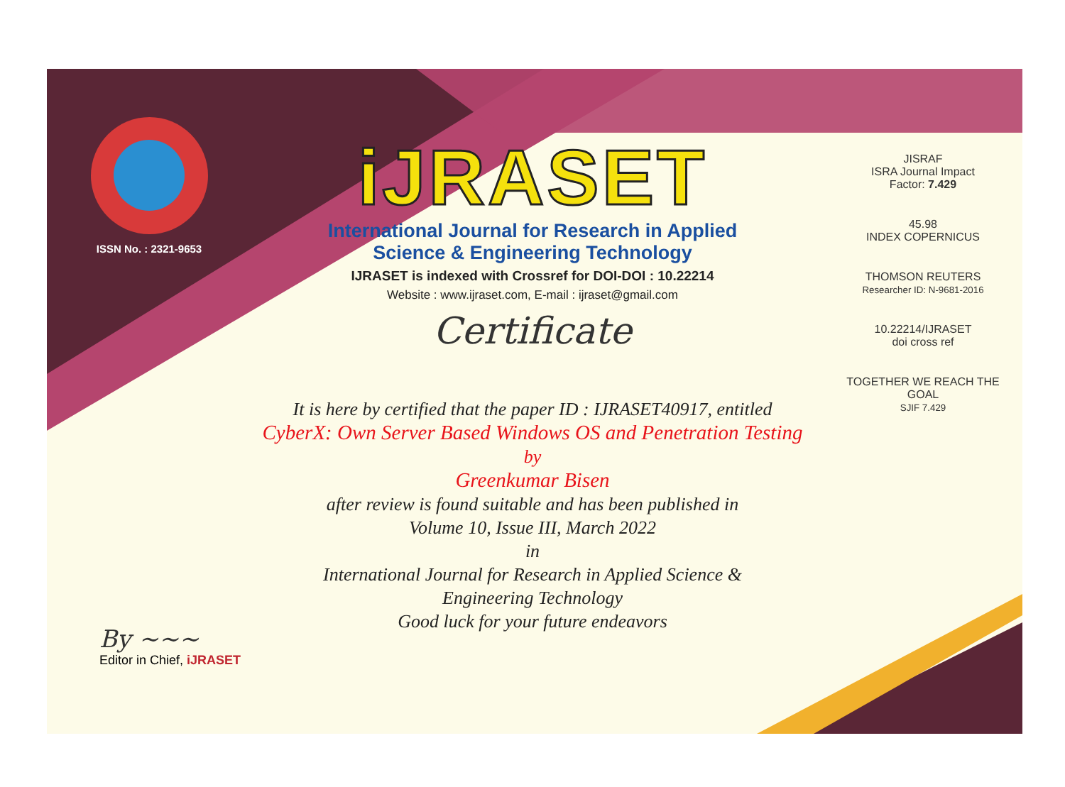ISSN No. : 2321-9653
iJRASET
International Journal for Research in Applied
Science & Engineering Technology
IJRASET is indexed with Crossref for DOI-DOI : 10.22214
Website : www.ijraset.com, E-mail : ijraset@gmail.com
Certificate
It is here by certified that the paper ID : IJRASET40917, entitled
CyberX: Own Server Based Windows OS and Penetration Testing
by
Greenkumar Bisen
after review is found suitable and has been published in
Volume 10, Issue III, March 2022
in
International Journal for Research in Applied Science &
Engineering Technology
Good luck for your future endeavors
JISRAF
ISRA Journal Impact
Factor: 7.429
45.98
INDEX COPERNICUS
THOMSON REUTERS
Researcher ID: N-9681-2016
10.22214/IJRASET
doi cross ref
TOGETHER WE REACH THE GOAL
SJIF 7.429
By ~~~
Editor in Chief, iJRASET